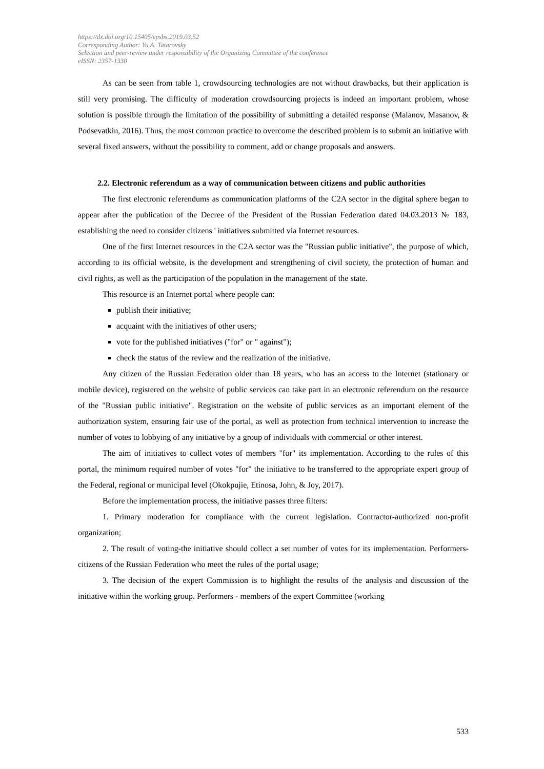https://dx.doi.org/10.15405/epsbs.2019.03.52
Corresponding Author: Yu.A. Tatarovsky
Selection and peer-review under responsibility of the Organizing Committee of the conference
eISSN: 2357-1330
As can be seen from table 1, crowdsourcing technologies are not without drawbacks, but their application is still very promising. The difficulty of moderation crowdsourcing projects is indeed an important problem, whose solution is possible through the limitation of the possibility of submitting a detailed response (Malanov, Masanov, & Podsevatkin, 2016). Thus, the most common practice to overcome the described problem is to submit an initiative with several fixed answers, without the possibility to comment, add or change proposals and answers.
2.2. Electronic referendum as a way of communication between citizens and public authorities
The first electronic referendums as communication platforms of the C2A sector in the digital sphere began to appear after the publication of the Decree of the President of the Russian Federation dated 04.03.2013 № 183, establishing the need to consider citizens ' initiatives submitted via Internet resources.
One of the first Internet resources in the C2A sector was the "Russian public initiative", the purpose of which, according to its official website, is the development and strengthening of civil society, the protection of human and civil rights, as well as the participation of the population in the management of the state.
This resource is an Internet portal where people can:
publish their initiative;
acquaint with the initiatives of other users;
vote for the published initiatives ("for" or " against");
check the status of the review and the realization of the initiative.
Any citizen of the Russian Federation older than 18 years, who has an access to the Internet (stationary or mobile device), registered on the website of public services can take part in an electronic referendum on the resource of the "Russian public initiative". Registration on the website of public services as an important element of the authorization system, ensuring fair use of the portal, as well as protection from technical intervention to increase the number of votes to lobbying of any initiative by a group of individuals with commercial or other interest.
The aim of initiatives to collect votes of members "for" its implementation. According to the rules of this portal, the minimum required number of votes "for" the initiative to be transferred to the appropriate expert group of the Federal, regional or municipal level (Okokpujie, Etinosa, John, & Joy, 2017).
Before the implementation process, the initiative passes three filters:
1. Primary moderation for compliance with the current legislation. Contractor-authorized non-profit organization;
2. The result of voting-the initiative should collect a set number of votes for its implementation. Performers-citizens of the Russian Federation who meet the rules of the portal usage;
3. The decision of the expert Commission is to highlight the results of the analysis and discussion of the initiative within the working group. Performers - members of the expert Committee (working
533